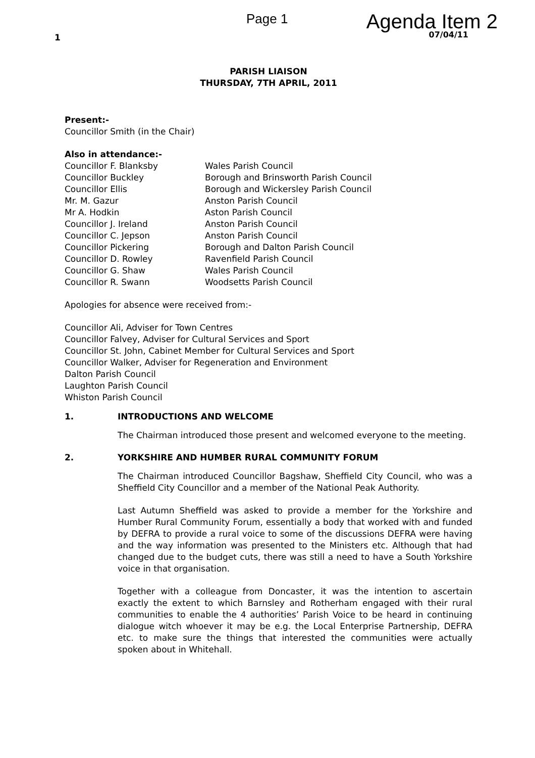1
Page 1
Agenda Item 2
07/04/11
PARISH LIAISON
THURSDAY, 7TH APRIL, 2011
Present:-
Councillor Smith (in the Chair)
Also in attendance:-
| Councillor F. Blanksby | Wales Parish Council |
| Councillor Buckley | Borough and Brinsworth Parish Council |
| Councillor Ellis | Borough and Wickersley Parish Council |
| Mr. M. Gazur | Anston Parish Council |
| Mr A. Hodkin | Aston Parish Council |
| Councillor J. Ireland | Anston Parish Council |
| Councillor C. Jepson | Anston Parish Council |
| Councillor Pickering | Borough and Dalton Parish Council |
| Councillor D. Rowley | Ravenfield Parish Council |
| Councillor G. Shaw | Wales Parish Council |
| Councillor R. Swann | Woodsetts Parish Council |
Apologies for absence were received from:-
Councillor Ali, Adviser for Town Centres
Councillor Falvey, Adviser for Cultural Services and Sport
Councillor St. John, Cabinet Member for Cultural Services and Sport
Councillor Walker, Adviser for Regeneration and Environment
Dalton Parish Council
Laughton Parish Council
Whiston Parish Council
1. INTRODUCTIONS AND WELCOME
The Chairman introduced those present and welcomed everyone to the meeting.
2. YORKSHIRE AND HUMBER RURAL COMMUNITY FORUM
The Chairman introduced Councillor Bagshaw, Sheffield City Council, who was a Sheffield City Councillor and a member of the National Peak Authority.
Last Autumn Sheffield was asked to provide a member for the Yorkshire and Humber Rural Community Forum, essentially a body that worked with and funded by DEFRA to provide a rural voice to some of the discussions DEFRA were having and the way information was presented to the Ministers etc. Although that had changed due to the budget cuts, there was still a need to have a South Yorkshire voice in that organisation.
Together with a colleague from Doncaster, it was the intention to ascertain exactly the extent to which Barnsley and Rotherham engaged with their rural communities to enable the 4 authorities’ Parish Voice to be heard in continuing dialogue witch whoever it may be e.g. the Local Enterprise Partnership, DEFRA etc. to make sure the things that interested the communities were actually spoken about in Whitehall.